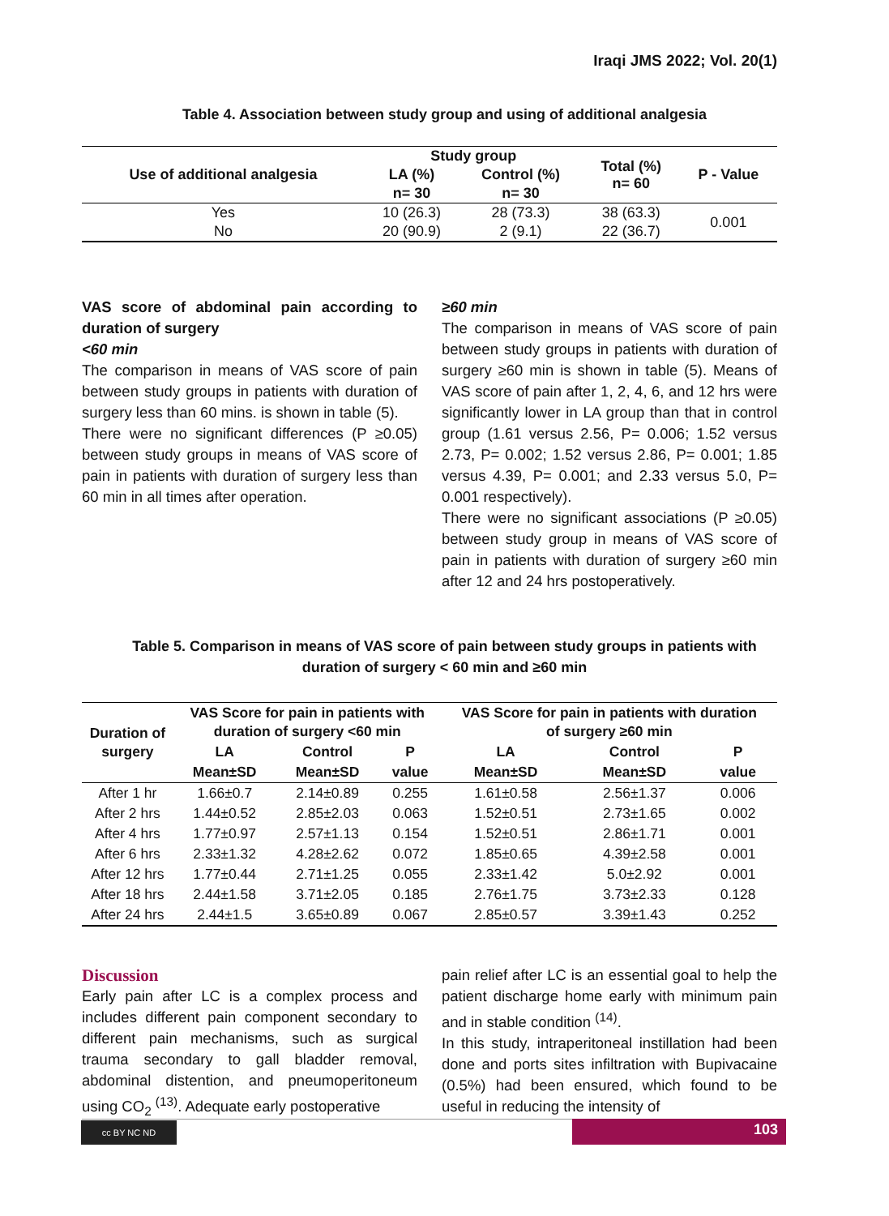Iraqi JMS 2022; Vol. 20(1)
Table 4. Association between study group and using of additional analgesia
| Use of additional analgesia | Study group | | Total (%) n= 60 | P - Value |
| --- | --- | --- | --- | --- |
| | LA (%) | Control (%) | | |
| | n= 30 | n= 30 | | |
| Yes | 10 (26.3) | 28 (73.3) | 38 (63.3) | 0.001 |
| No | 20 (90.9) | 2 (9.1) | 22 (36.7) | |
VAS score of abdominal pain according to duration of surgery
<60 min
The comparison in means of VAS score of pain between study groups in patients with duration of surgery less than 60 mins. is shown in table (5).
There were no significant differences (P ≥0.05) between study groups in means of VAS score of pain in patients with duration of surgery less than 60 min in all times after operation.
≥60 min
The comparison in means of VAS score of pain between study groups in patients with duration of surgery ≥60 min is shown in table (5). Means of VAS score of pain after 1, 2, 4, 6, and 12 hrs were significantly lower in LA group than that in control group (1.61 versus 2.56, P= 0.006; 1.52 versus 2.73, P= 0.002; 1.52 versus 2.86, P= 0.001; 1.85 versus 4.39, P= 0.001; and 2.33 versus 5.0, P= 0.001 respectively).
There were no significant associations (P ≥0.05) between study group in means of VAS score of pain in patients with duration of surgery ≥60 min after 12 and 24 hrs postoperatively.
Table 5. Comparison in means of VAS score of pain between study groups in patients with
duration of surgery < 60 min and ≥60 min
| Duration of surgery | VAS Score for pain in patients with duration of surgery <60 min | | | VAS Score for pain in patients with duration of surgery ≥60 min | | |
| --- | --- | --- | --- | --- | --- | --- |
| | LA | Control | P | LA | Control | P |
| | Mean±SD | Mean±SD | value | Mean±SD | Mean±SD | value |
| After 1 hr | 1.66±0.7 | 2.14±0.89 | 0.255 | 1.61±0.58 | 2.56±1.37 | 0.006 |
| After 2 hrs | 1.44±0.52 | 2.85±2.03 | 0.063 | 1.52±0.51 | 2.73±1.65 | 0.002 |
| After 4 hrs | 1.77±0.97 | 2.57±1.13 | 0.154 | 1.52±0.51 | 2.86±1.71 | 0.001 |
| After 6 hrs | 2.33±1.32 | 4.28±2.62 | 0.072 | 1.85±0.65 | 4.39±2.58 | 0.001 |
| After 12 hrs | 1.77±0.44 | 2.71±1.25 | 0.055 | 2.33±1.42 | 5.0±2.92 | 0.001 |
| After 18 hrs | 2.44±1.58 | 3.71±2.05 | 0.185 | 2.76±1.75 | 3.73±2.33 | 0.128 |
| After 24 hrs | 2.44±1.5 | 3.65±0.89 | 0.067 | 2.85±0.57 | 3.39±1.43 | 0.252 |
Discussion
Early pain after LC is a complex process and includes different pain component secondary to different pain mechanisms, such as surgical trauma secondary to gall bladder removal, abdominal distention, and pneumoperitoneum using CO<sub>2</sub> <sup>(13)</sup>. Adequate early postoperative
pain relief after LC is an essential goal to help the patient discharge home early with minimum pain and in stable condition <sup>(14)</sup>.
In this study, intraperitoneal instillation had been done and ports sites infiltration with Bupivacaine (0.5%) had been ensured, which found to be useful in reducing the intensity of
cc BY NC ND 103